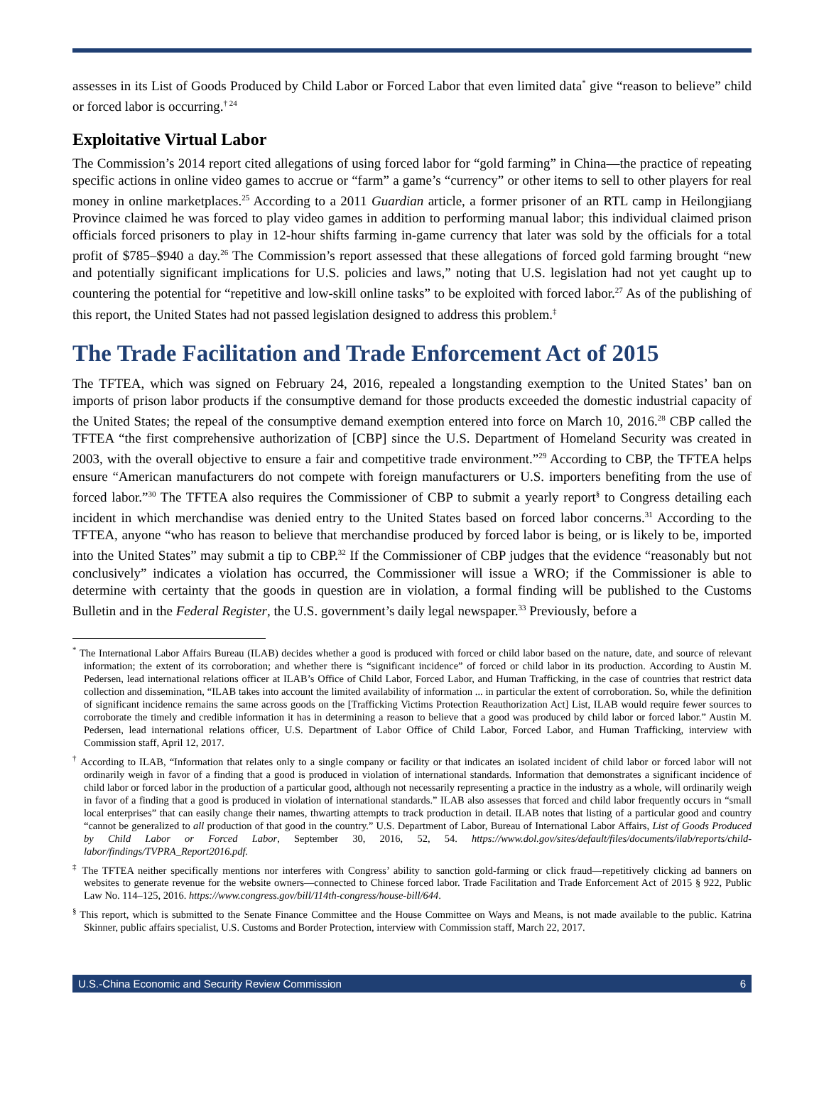assesses in its List of Goods Produced by Child Labor or Forced Labor that even limited data<sup>*</sup> give “reason to believe” child or forced labor is occurring.<sup>† 24</sup>
Exploitative Virtual Labor
The Commission’s 2014 report cited allegations of using forced labor for “gold farming” in China—the practice of repeating specific actions in online video games to accrue or “farm” a game’s “currency” or other items to sell to other players for real money in online marketplaces.<sup>25</sup> According to a 2011 Guardian article, a former prisoner of an RTL camp in Heilongjiang Province claimed he was forced to play video games in addition to performing manual labor; this individual claimed prison officials forced prisoners to play in 12-hour shifts farming in-game currency that later was sold by the officials for a total profit of $785–$940 a day.<sup>26</sup> The Commission’s report assessed that these allegations of forced gold farming brought “new and potentially significant implications for U.S. policies and laws,” noting that U.S. legislation had not yet caught up to countering the potential for “repetitive and low-skill online tasks” to be exploited with forced labor.<sup>27</sup> As of the publishing of this report, the United States had not passed legislation designed to address this problem.<sup>‡</sup>
The Trade Facilitation and Trade Enforcement Act of 2015
The TFTEA, which was signed on February 24, 2016, repealed a longstanding exemption to the United States’ ban on imports of prison labor products if the consumptive demand for those products exceeded the domestic industrial capacity of the United States; the repeal of the consumptive demand exemption entered into force on March 10, 2016.<sup>28</sup> CBP called the TFTEA “the first comprehensive authorization of [CBP] since the U.S. Department of Homeland Security was created in 2003, with the overall objective to ensure a fair and competitive trade environment.”<sup>29</sup> According to CBP, the TFTEA helps ensure “American manufacturers do not compete with foreign manufacturers or U.S. importers benefiting from the use of forced labor.”<sup>30</sup> The TFTEA also requires the Commissioner of CBP to submit a yearly report<sup>§</sup> to Congress detailing each incident in which merchandise was denied entry to the United States based on forced labor concerns.<sup>31</sup> According to the TFTEA, anyone “who has reason to believe that merchandise produced by forced labor is being, or is likely to be, imported into the United States” may submit a tip to CBP.<sup>32</sup> If the Commissioner of CBP judges that the evidence “reasonably but not conclusively” indicates a violation has occurred, the Commissioner will issue a WRO; if the Commissioner is able to determine with certainty that the goods in question are in violation, a formal finding will be published to the Customs Bulletin and in the Federal Register, the U.S. government’s daily legal newspaper.<sup>33</sup> Previously, before a
<sup>*</sup> The International Labor Affairs Bureau (ILAB) decides whether a good is produced with forced or child labor based on the nature, date, and source of relevant information; the extent of its corroboration; and whether there is “significant incidence” of forced or child labor in its production. According to Austin M. Pedersen, lead international relations officer at ILAB’s Office of Child Labor, Forced Labor, and Human Trafficking, in the case of countries that restrict data collection and dissemination, “ILAB takes into account the limited availability of information ... in particular the extent of corroboration. So, while the definition of significant incidence remains the same across goods on the [Trafficking Victims Protection Reauthorization Act] List, ILAB would require fewer sources to corroborate the timely and credible information it has in determining a reason to believe that a good was produced by child labor or forced labor.” Austin M. Pedersen, lead international relations officer, U.S. Department of Labor Office of Child Labor, Forced Labor, and Human Trafficking, interview with Commission staff, April 12, 2017.
<sup>†</sup> According to ILAB, “Information that relates only to a single company or facility or that indicates an isolated incident of child labor or forced labor will not ordinarily weigh in favor of a finding that a good is produced in violation of international standards. Information that demonstrates a significant incidence of child labor or forced labor in the production of a particular good, although not necessarily representing a practice in the industry as a whole, will ordinarily weigh in favor of a finding that a good is produced in violation of international standards.” ILAB also assesses that forced and child labor frequently occurs in “small local enterprises” that can easily change their names, thwarting attempts to track production in detail. ILAB notes that listing of a particular good and country “cannot be generalized to all production of that good in the country.” U.S. Department of Labor, Bureau of International Labor Affairs, List of Goods Produced by Child Labor or Forced Labor, September 30, 2016, 52, 54. https://www.dol.gov/sites/default/files/documents/ilab/reports/child-labor/findings/TVPRA_Report2016.pdf.
<sup>‡</sup> The TFTEA neither specifically mentions nor interferes with Congress’ ability to sanction gold-farming or click fraud—repetitively clicking ad banners on websites to generate revenue for the website owners—connected to Chinese forced labor. Trade Facilitation and Trade Enforcement Act of 2015 § 922, Public Law No. 114–125, 2016. https://www.congress.gov/bill/114th-congress/house-bill/644.
<sup>§</sup> This report, which is submitted to the Senate Finance Committee and the House Committee on Ways and Means, is not made available to the public. Katrina Skinner, public affairs specialist, U.S. Customs and Border Protection, interview with Commission staff, March 22, 2017.
U.S.-China Economic and Security Review Commission 6